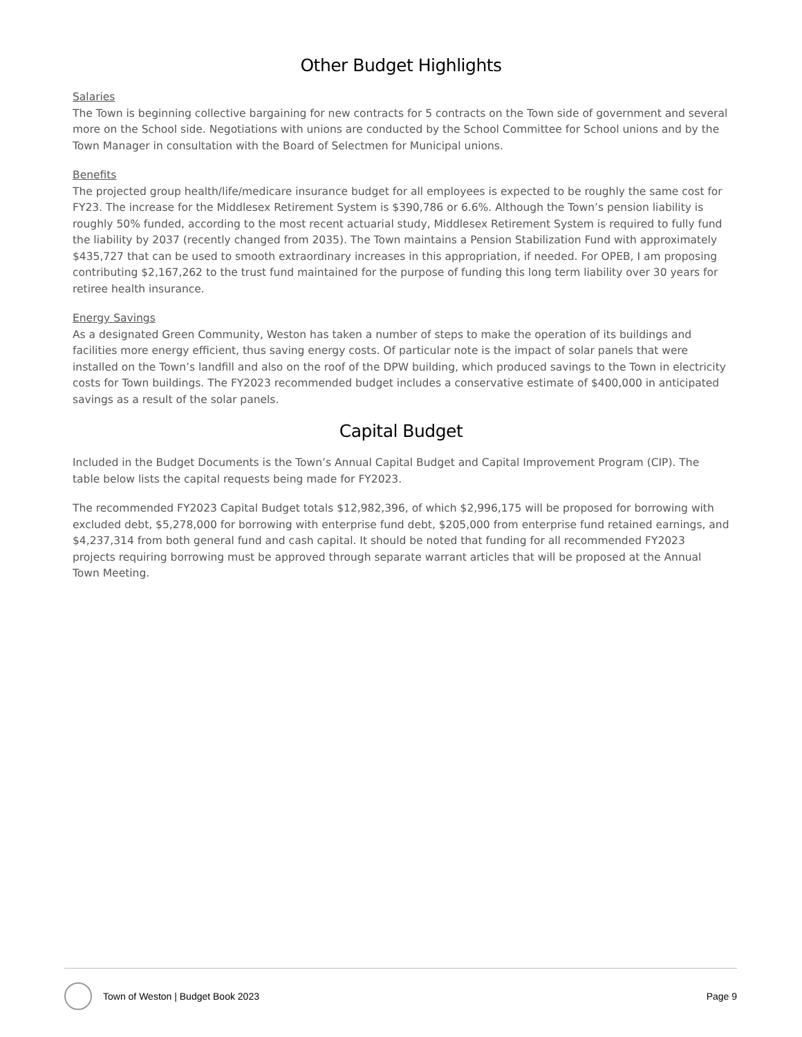Other Budget Highlights
Salaries
The Town is beginning collective bargaining for new contracts for 5 contracts on the Town side of government and several more on the School side. Negotiations with unions are conducted by the School Committee for School unions and by the Town Manager in consultation with the Board of Selectmen for Municipal unions.
Benefits
The projected group health/life/medicare insurance budget for all employees is expected to be roughly the same cost for FY23. The increase for the Middlesex Retirement System is $390,786 or 6.6%. Although the Town’s pension liability is roughly 50% funded, according to the most recent actuarial study, Middlesex Retirement System is required to fully fund the liability by 2037 (recently changed from 2035). The Town maintains a Pension Stabilization Fund with approximately $435,727 that can be used to smooth extraordinary increases in this appropriation, if needed. For OPEB, I am proposing contributing $2,167,262 to the trust fund maintained for the purpose of funding this long term liability over 30 years for retiree health insurance.
Energy Savings
As a designated Green Community, Weston has taken a number of steps to make the operation of its buildings and facilities more energy efficient, thus saving energy costs. Of particular note is the impact of solar panels that were installed on the Town’s landfill and also on the roof of the DPW building, which produced savings to the Town in electricity costs for Town buildings. The FY2023 recommended budget includes a conservative estimate of $400,000 in anticipated savings as a result of the solar panels.
Capital Budget
Included in the Budget Documents is the Town’s Annual Capital Budget and Capital Improvement Program (CIP). The table below lists the capital requests being made for FY2023.
The recommended FY2023 Capital Budget totals $12,982,396, of which $2,996,175 will be proposed for borrowing with excluded debt, $5,278,000 for borrowing with enterprise fund debt, $205,000 from enterprise fund retained earnings, and $4,237,314 from both general fund and cash capital. It should be noted that funding for all recommended FY2023 projects requiring borrowing must be approved through separate warrant articles that will be proposed at the Annual Town Meeting.
Town of Weston | Budget Book 2023 Page 9